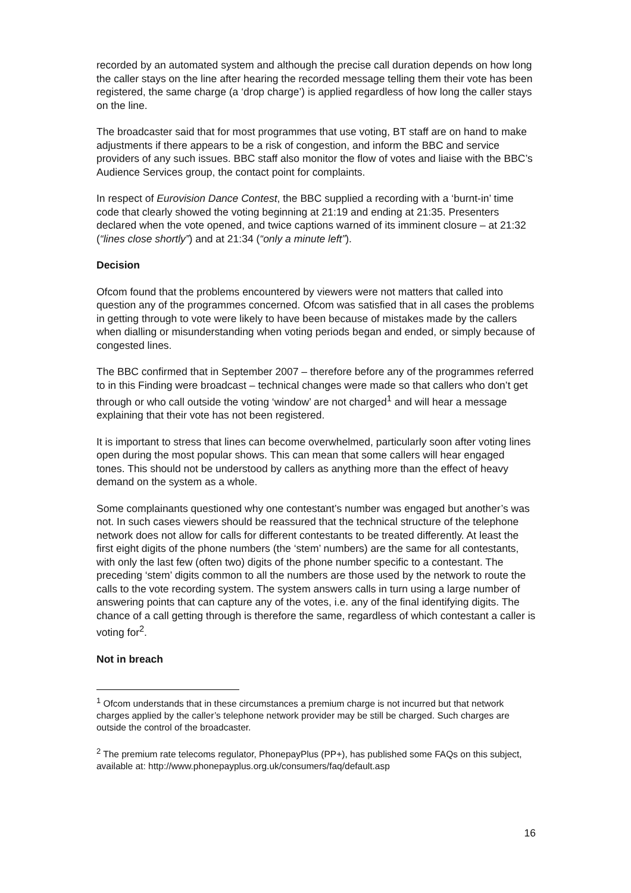recorded by an automated system and although the precise call duration depends on how long the caller stays on the line after hearing the recorded message telling them their vote has been registered, the same charge (a ‘drop charge’) is applied regardless of how long the caller stays on the line.
The broadcaster said that for most programmes that use voting, BT staff are on hand to make adjustments if there appears to be a risk of congestion, and inform the BBC and service providers of any such issues. BBC staff also monitor the flow of votes and liaise with the BBC’s Audience Services group, the contact point for complaints.
In respect of Eurovision Dance Contest, the BBC supplied a recording with a ‘burnt-in’ time code that clearly showed the voting beginning at 21:19 and ending at 21:35. Presenters declared when the vote opened, and twice captions warned of its imminent closure – at 21:32 (“lines close shortly”) and at 21:34 (“only a minute left”).
Decision
Ofcom found that the problems encountered by viewers were not matters that called into question any of the programmes concerned. Ofcom was satisfied that in all cases the problems in getting through to vote were likely to have been because of mistakes made by the callers when dialling or misunderstanding when voting periods began and ended, or simply because of congested lines.
The BBC confirmed that in September 2007 – therefore before any of the programmes referred to in this Finding were broadcast – technical changes were made so that callers who don’t get through or who call outside the voting ‘window’ are not charged<sup>1</sup> and will hear a message explaining that their vote has not been registered.
It is important to stress that lines can become overwhelmed, particularly soon after voting lines open during the most popular shows. This can mean that some callers will hear engaged tones. This should not be understood by callers as anything more than the effect of heavy demand on the system as a whole.
Some complainants questioned why one contestant’s number was engaged but another’s was not. In such cases viewers should be reassured that the technical structure of the telephone network does not allow for calls for different contestants to be treated differently. At least the first eight digits of the phone numbers (the ‘stem’ numbers) are the same for all contestants, with only the last few (often two) digits of the phone number specific to a contestant. The preceding ‘stem’ digits common to all the numbers are those used by the network to route the calls to the vote recording system. The system answers calls in turn using a large number of answering points that can capture any of the votes, i.e. any of the final identifying digits. The chance of a call getting through is therefore the same, regardless of which contestant a caller is voting for<sup>2</sup>.
Not in breach
<sup>1</sup> Ofcom understands that in these circumstances a premium charge is not incurred but that network charges applied by the caller’s telephone network provider may be still be charged. Such charges are outside the control of the broadcaster.
<sup>2</sup> The premium rate telecoms regulator, PhonepayPlus (PP+), has published some FAQs on this subject, available at: http://www.phonepayplus.org.uk/consumers/faq/default.asp
16